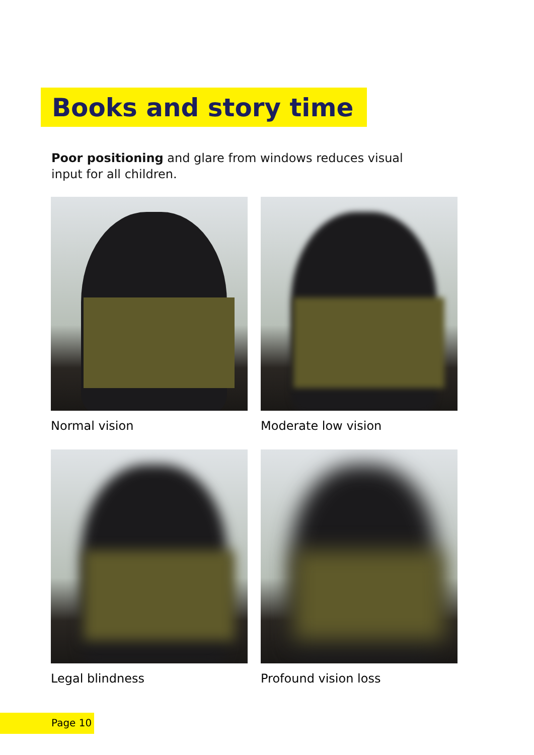Books and story time
Poor positioning and glare from windows reduces visual input for all children.
Normal vision
Moderate low vision
Legal blindness
Profound vision loss
Page 10